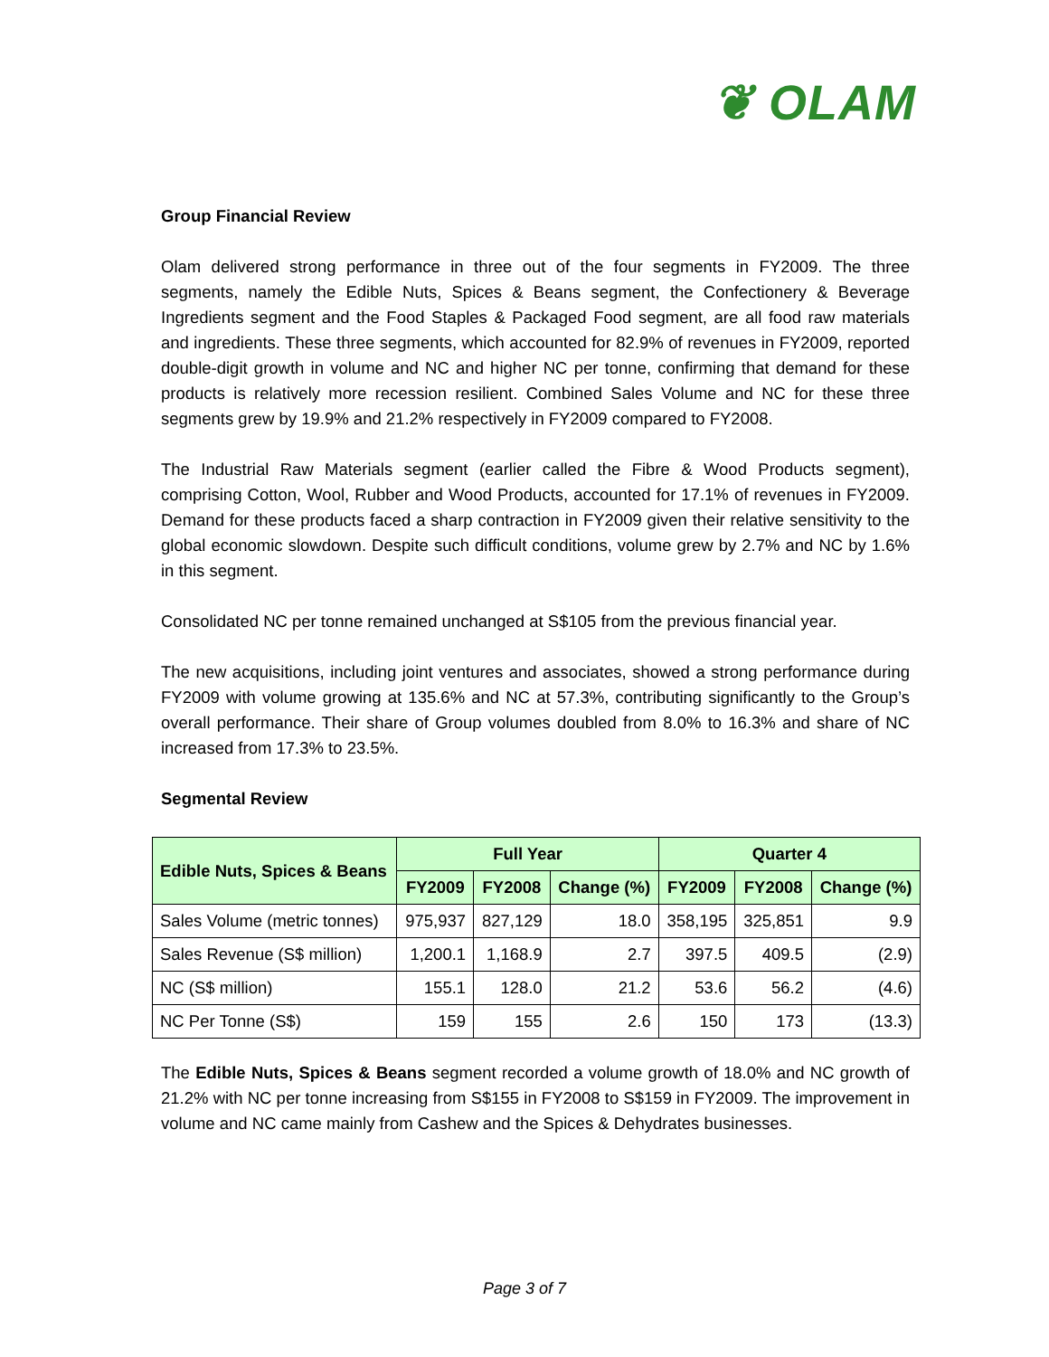❦ OLAM
Group Financial Review
Olam delivered strong performance in three out of the four segments in FY2009. The three segments, namely the Edible Nuts, Spices & Beans segment, the Confectionery & Beverage Ingredients segment and the Food Staples & Packaged Food segment, are all food raw materials and ingredients. These three segments, which accounted for 82.9% of revenues in FY2009, reported double-digit growth in volume and NC and higher NC per tonne, confirming that demand for these products is relatively more recession resilient. Combined Sales Volume and NC for these three segments grew by 19.9% and 21.2% respectively in FY2009 compared to FY2008.
The Industrial Raw Materials segment (earlier called the Fibre & Wood Products segment), comprising Cotton, Wool, Rubber and Wood Products, accounted for 17.1% of revenues in FY2009. Demand for these products faced a sharp contraction in FY2009 given their relative sensitivity to the global economic slowdown. Despite such difficult conditions, volume grew by 2.7% and NC by 1.6% in this segment.
Consolidated NC per tonne remained unchanged at S$105 from the previous financial year.
The new acquisitions, including joint ventures and associates, showed a strong performance during FY2009 with volume growing at 135.6% and NC at 57.3%, contributing significantly to the Group’s overall performance. Their share of Group volumes doubled from 8.0% to 16.3% and share of NC increased from 17.3% to 23.5%.
Segmental Review
| Edible Nuts, Spices & Beans | Full Year | | | Quarter 4 | | |
| --- | --- | --- | --- | --- | --- | --- |
| | FY2009 | FY2008 | Change (%) | FY2009 | FY2008 | Change (%) |
| Sales Volume (metric tonnes) | 975,937 | 827,129 | 18.0 | 358,195 | 325,851 | 9.9 |
| Sales Revenue (S$ million) | 1,200.1 | 1,168.9 | 2.7 | 397.5 | 409.5 | (2.9) |
| NC (S$ million) | 155.1 | 128.0 | 21.2 | 53.6 | 56.2 | (4.6) |
| NC Per Tonne (S$) | 159 | 155 | 2.6 | 150 | 173 | (13.3) |
The Edible Nuts, Spices & Beans segment recorded a volume growth of 18.0% and NC growth of 21.2% with NC per tonne increasing from S$155 in FY2008 to S$159 in FY2009. The improvement in volume and NC came mainly from Cashew and the Spices & Dehydrates businesses.
Page 3 of 7